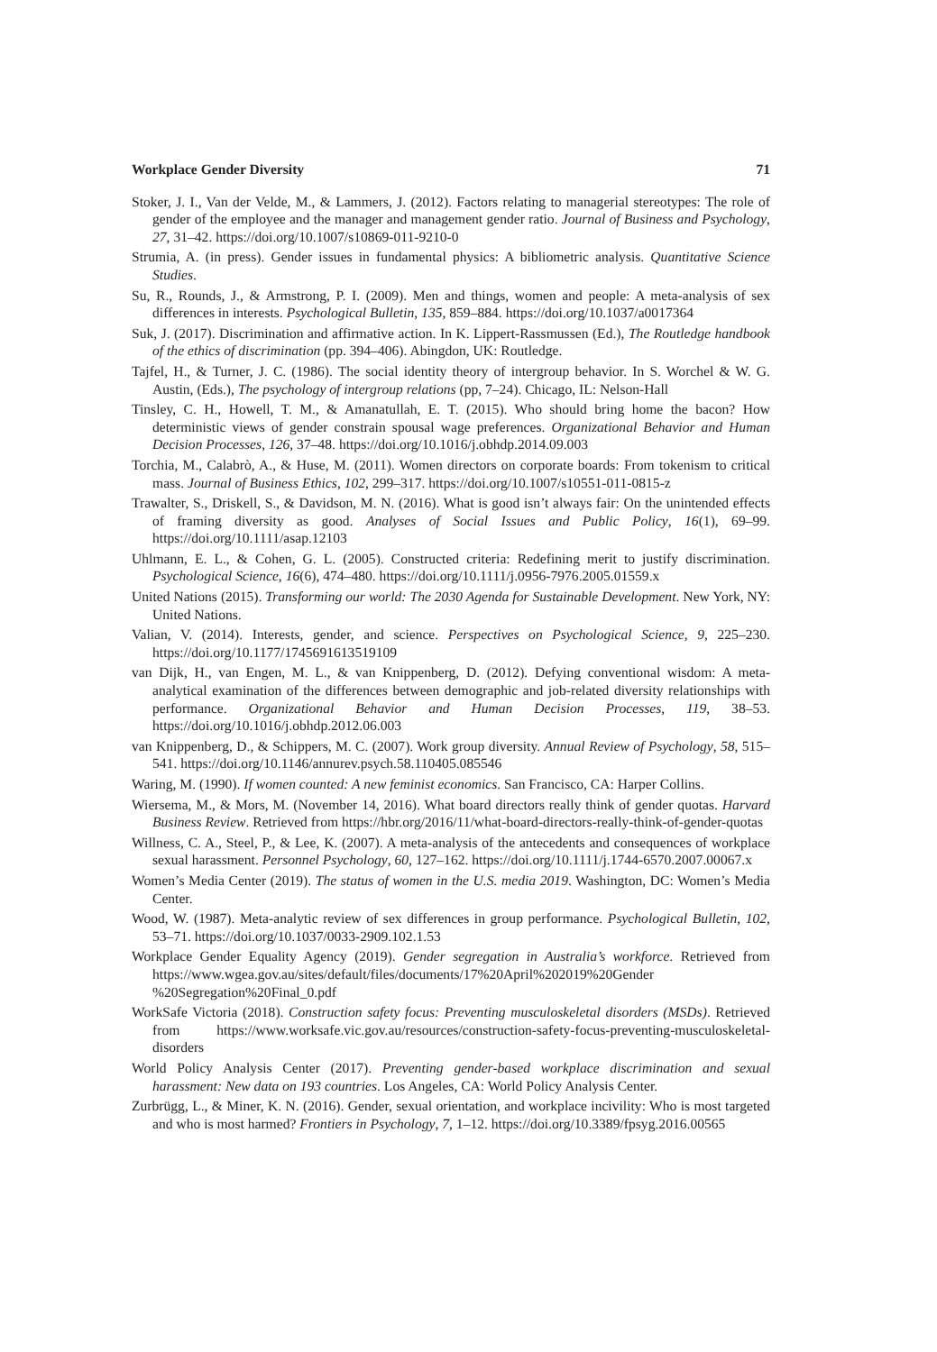Workplace Gender Diversity 71
Stoker, J. I., Van der Velde, M., & Lammers, J. (2012). Factors relating to managerial stereotypes: The role of gender of the employee and the manager and management gender ratio. Journal of Business and Psychology, 27, 31–42. https://doi.org/10.1007/s10869-011-9210-0
Strumia, A. (in press). Gender issues in fundamental physics: A bibliometric analysis. Quantitative Science Studies.
Su, R., Rounds, J., & Armstrong, P. I. (2009). Men and things, women and people: A meta-analysis of sex differences in interests. Psychological Bulletin, 135, 859–884. https://doi.org/10.1037/a0017364
Suk, J. (2017). Discrimination and affirmative action. In K. Lippert-Rassmussen (Ed.), The Routledge handbook of the ethics of discrimination (pp. 394–406). Abingdon, UK: Routledge.
Tajfel, H., & Turner, J. C. (1986). The social identity theory of intergroup behavior. In S. Worchel & W. G. Austin, (Eds.), The psychology of intergroup relations (pp, 7–24). Chicago, IL: Nelson-Hall
Tinsley, C. H., Howell, T. M., & Amanatullah, E. T. (2015). Who should bring home the bacon? How deterministic views of gender constrain spousal wage preferences. Organizational Behavior and Human Decision Processes, 126, 37–48. https://doi.org/10.1016/j.obhdp.2014.09.003
Torchia, M., Calabrò, A., & Huse, M. (2011). Women directors on corporate boards: From tokenism to critical mass. Journal of Business Ethics, 102, 299–317. https://doi.org/10.1007/s10551-011-0815-z
Trawalter, S., Driskell, S., & Davidson, M. N. (2016). What is good isn’t always fair: On the unintended effects of framing diversity as good. Analyses of Social Issues and Public Policy, 16(1), 69–99. https://doi.org/10.1111/asap.12103
Uhlmann, E. L., & Cohen, G. L. (2005). Constructed criteria: Redefining merit to justify discrimination. Psychological Science, 16(6), 474–480. https://doi.org/10.1111/j.0956-7976.2005.01559.x
United Nations (2015). Transforming our world: The 2030 Agenda for Sustainable Development. New York, NY: United Nations.
Valian, V. (2014). Interests, gender, and science. Perspectives on Psychological Science, 9, 225–230. https://doi.org/10.1177/1745691613519109
van Dijk, H., van Engen, M. L., & van Knippenberg, D. (2012). Defying conventional wisdom: A meta-analytical examination of the differences between demographic and job-related diversity relationships with performance. Organizational Behavior and Human Decision Processes, 119, 38–53. https://doi.org/10.1016/j.obhdp.2012.06.003
van Knippenberg, D., & Schippers, M. C. (2007). Work group diversity. Annual Review of Psychology, 58, 515–541. https://doi.org/10.1146/annurev.psych.58.110405.085546
Waring, M. (1990). If women counted: A new feminist economics. San Francisco, CA: Harper Collins.
Wiersema, M., & Mors, M. (November 14, 2016). What board directors really think of gender quotas. Harvard Business Review. Retrieved from https://hbr.org/2016/11/what-board-directors-really-think-of-gender-quotas
Willness, C. A., Steel, P., & Lee, K. (2007). A meta-analysis of the antecedents and consequences of workplace sexual harassment. Personnel Psychology, 60, 127–162. https://doi.org/10.1111/j.1744-6570.2007.00067.x
Women’s Media Center (2019). The status of women in the U.S. media 2019. Washington, DC: Women’s Media Center.
Wood, W. (1987). Meta-analytic review of sex differences in group performance. Psychological Bulletin, 102, 53–71. https://doi.org/10.1037/0033-2909.102.1.53
Workplace Gender Equality Agency (2019). Gender segregation in Australia’s workforce. Retrieved from https://www.wgea.gov.au/sites/default/files/documents/17%20April%202019%20Gender %20Segregation%20Final_0.pdf
WorkSafe Victoria (2018). Construction safety focus: Preventing musculoskeletal disorders (MSDs). Retrieved from https://www.worksafe.vic.gov.au/resources/construction-safety-focus-preventing-musculoskeletal-disorders
World Policy Analysis Center (2017). Preventing gender-based workplace discrimination and sexual harassment: New data on 193 countries. Los Angeles, CA: World Policy Analysis Center.
Zurbrügg, L., & Miner, K. N. (2016). Gender, sexual orientation, and workplace incivility: Who is most targeted and who is most harmed? Frontiers in Psychology, 7, 1–12. https://doi.org/10.3389/fpsyg.2016.00565